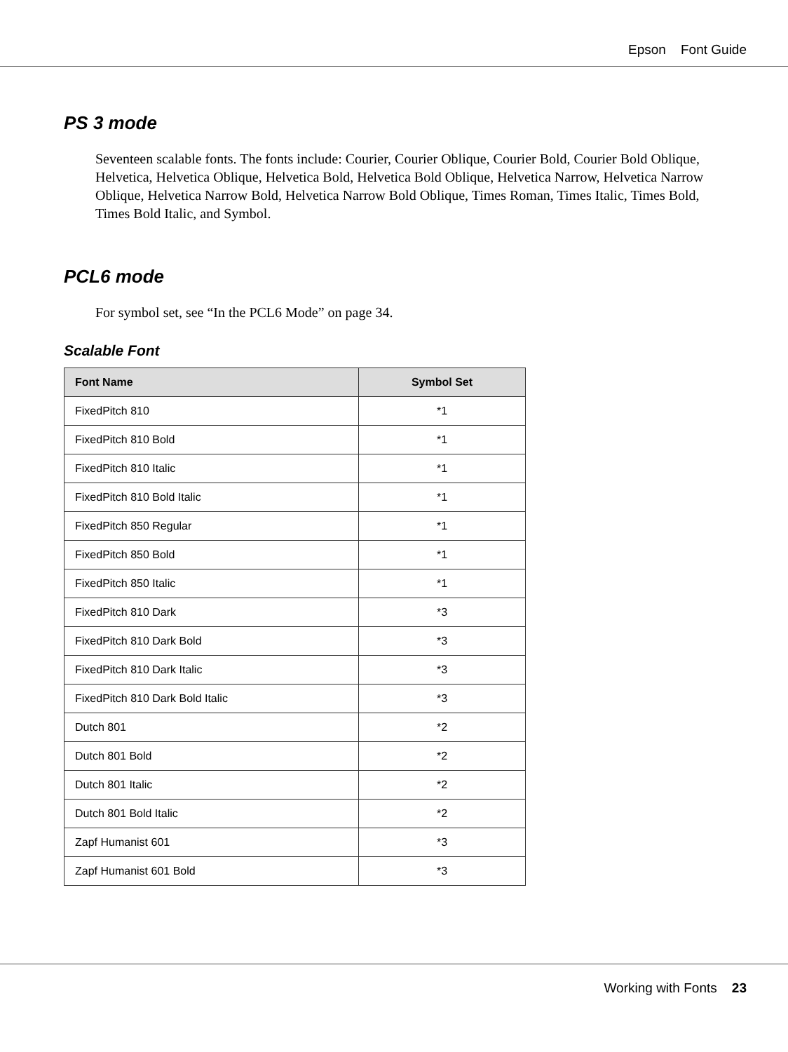Epson Font Guide
PS 3 mode
Seventeen scalable fonts. The fonts include: Courier, Courier Oblique, Courier Bold, Courier Bold Oblique, Helvetica, Helvetica Oblique, Helvetica Bold, Helvetica Bold Oblique, Helvetica Narrow, Helvetica Narrow Oblique, Helvetica Narrow Bold, Helvetica Narrow Bold Oblique, Times Roman, Times Italic, Times Bold, Times Bold Italic, and Symbol.
PCL6 mode
For symbol set, see “In the PCL6 Mode” on page 34.
Scalable Font
| Font Name | Symbol Set |
| --- | --- |
| FixedPitch 810 | *1 |
| FixedPitch 810 Bold | *1 |
| FixedPitch 810 Italic | *1 |
| FixedPitch 810 Bold Italic | *1 |
| FixedPitch 850 Regular | *1 |
| FixedPitch 850 Bold | *1 |
| FixedPitch 850 Italic | *1 |
| FixedPitch 810 Dark | *3 |
| FixedPitch 810 Dark Bold | *3 |
| FixedPitch 810 Dark Italic | *3 |
| FixedPitch 810 Dark Bold Italic | *3 |
| Dutch 801 | *2 |
| Dutch 801 Bold | *2 |
| Dutch 801 Italic | *2 |
| Dutch 801 Bold Italic | *2 |
| Zapf Humanist 601 | *3 |
| Zapf Humanist 601 Bold | *3 |
Working with Fonts 23